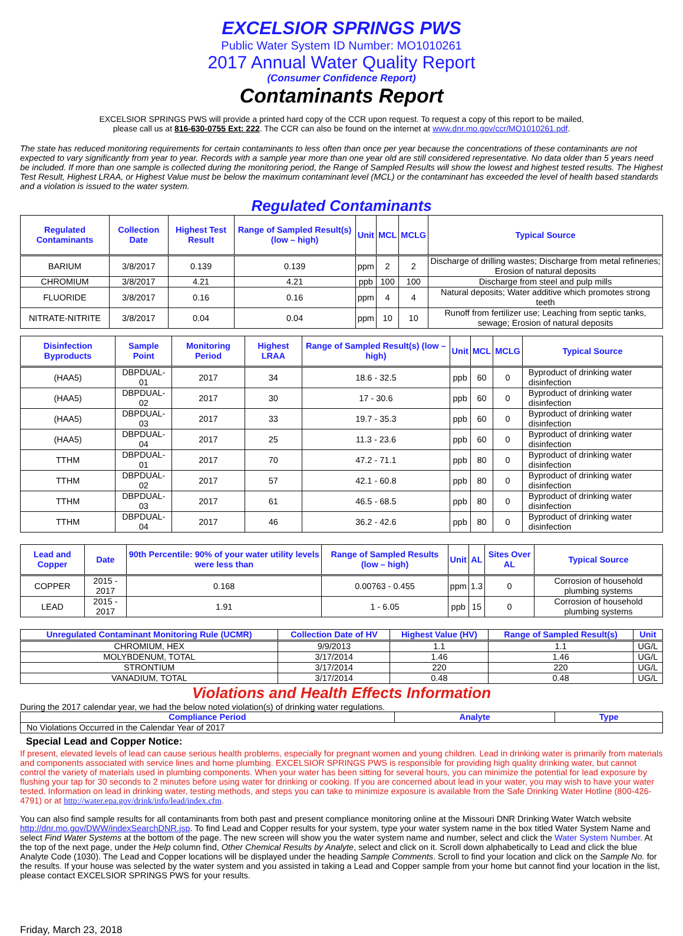EXCELSIOR SPRINGS PWS
Public Water System ID Number: MO1010261
2017 Annual Water Quality Report
(Consumer Confidence Report)
Contaminants Report
EXCELSIOR SPRINGS PWS will provide a printed hard copy of the CCR upon request. To request a copy of this report to be mailed,
please call us at 816-630-0755 Ext: 222. The CCR can also be found on the internet at www.dnr.mo.gov/ccr/MO1010261.pdf.
The state has reduced monitoring requirements for certain contaminants to less often than once per year because the concentrations of these contaminants are not expected to vary significantly from year to year. Records with a sample year more than one year old are still considered representative. No data older than 5 years need be included. If more than one sample is collected during the monitoring period, the Range of Sampled Results will show the lowest and highest tested results. The Highest Test Result, Highest LRAA, or Highest Value must be below the maximum contaminant level (MCL) or the contaminant has exceeded the level of health based standards and a violation is issued to the water system.
Regulated Contaminants
| Regulated Contaminants | Collection Date | Highest Test Result | Range of Sampled Result(s) (low – high) | Unit | MCL | MCLG | Typical Source |
| --- | --- | --- | --- | --- | --- | --- | --- |
| BARIUM | 3/8/2017 | 0.139 | 0.139 | ppm | 2 | 2 | Discharge of drilling wastes; Discharge from metal refineries; Erosion of natural deposits |
| CHROMIUM | 3/8/2017 | 4.21 | 4.21 | ppb | 100 | 100 | Discharge from steel and pulp mills |
| FLUORIDE | 3/8/2017 | 0.16 | 0.16 | ppm | 4 | 4 | Natural deposits; Water additive which promotes strong teeth |
| NITRATE-NITRITE | 3/8/2017 | 0.04 | 0.04 | ppm | 10 | 10 | Runoff from fertilizer use; Leaching from septic tanks, sewage; Erosion of natural deposits |
| Disinfection Byproducts | Sample Point | Monitoring Period | Highest LRAA | Range of Sampled Result(s) (low – high) | Unit | MCL | MCLG | Typical Source |
| --- | --- | --- | --- | --- | --- | --- | --- | --- |
| (HAA5) | DBPDUAL-01 | 2017 | 34 | 18.6 - 32.5 | ppb | 60 | 0 | Byproduct of drinking water disinfection |
| (HAA5) | DBPDUAL-02 | 2017 | 30 | 17 - 30.6 | ppb | 60 | 0 | Byproduct of drinking water disinfection |
| (HAA5) | DBPDUAL-03 | 2017 | 33 | 19.7 - 35.3 | ppb | 60 | 0 | Byproduct of drinking water disinfection |
| (HAA5) | DBPDUAL-04 | 2017 | 25 | 11.3 - 23.6 | ppb | 60 | 0 | Byproduct of drinking water disinfection |
| TTHM | DBPDUAL-01 | 2017 | 70 | 47.2 - 71.1 | ppb | 80 | 0 | Byproduct of drinking water disinfection |
| TTHM | DBPDUAL-02 | 2017 | 57 | 42.1 - 60.8 | ppb | 80 | 0 | Byproduct of drinking water disinfection |
| TTHM | DBPDUAL-03 | 2017 | 61 | 46.5 - 68.5 | ppb | 80 | 0 | Byproduct of drinking water disinfection |
| TTHM | DBPDUAL-04 | 2017 | 46 | 36.2 - 42.6 | ppb | 80 | 0 | Byproduct of drinking water disinfection |
| Lead and Copper | Date | 90th Percentile: 90% of your water utility levels were less than | Range of Sampled Results (low – high) | Unit | AL | Sites Over AL | Typical Source |
| --- | --- | --- | --- | --- | --- | --- | --- |
| COPPER | 2015 - 2017 | 0.168 | 0.00763 - 0.455 | ppm | 1.3 | 0 | Corrosion of household plumbing systems |
| LEAD | 2015 - 2017 | 1.91 | 1 - 6.05 | ppb | 15 | 0 | Corrosion of household plumbing systems |
| Unregulated Contaminant Monitoring Rule (UCMR) | Collection Date of HV | Highest Value (HV) | Range of Sampled Result(s) | Unit |
| --- | --- | --- | --- | --- |
| CHROMIUM, HEX | 9/9/2013 | 1.1 | 1.1 | UG/L |
| MOLYBDENUM, TOTAL | 3/17/2014 | 1.46 | 1.46 | UG/L |
| STRONTIUM | 3/17/2014 | 220 | 220 | UG/L |
| VANADIUM, TOTAL | 3/17/2014 | 0.48 | 0.48 | UG/L |
Violations and Health Effects Information
During the 2017 calendar year, we had the below noted violation(s) of drinking water regulations.
| Compliance Period | Analyte | Type |
| --- | --- | --- |
| No Violations Occurred in the Calendar Year of 2017 | | |
Special Lead and Copper Notice:
If present, elevated levels of lead can cause serious health problems, especially for pregnant women and young children. Lead in drinking water is primarily from materials and components associated with service lines and home plumbing. EXCELSIOR SPRINGS PWS is responsible for providing high quality drinking water, but cannot control the variety of materials used in plumbing components. When your water has been sitting for several hours, you can minimize the potential for lead exposure by flushing your tap for 30 seconds to 2 minutes before using water for drinking or cooking. If you are concerned about lead in your water, you may wish to have your water tested. Information on lead in drinking water, testing methods, and steps you can take to minimize exposure is available from the Safe Drinking Water Hotline (800-426-4791) or at http://water.epa.gov/drink/info/lead/index.cfm.
You can also find sample results for all contaminants from both past and present compliance monitoring online at the Missouri DNR Drinking Water Watch website http://dnr.mo.gov/DWW/indexSearchDNR.jsp. To find Lead and Copper results for your system, type your water system name in the box titled Water System Name and select Find Water Systems at the bottom of the page. The new screen will show you the water system name and number, select and click the Water System Number. At the top of the next page, under the Help column find, Other Chemical Results by Analyte, select and click on it. Scroll down alphabetically to Lead and click the blue Analyte Code (1030). The Lead and Copper locations will be displayed under the heading Sample Comments. Scroll to find your location and click on the Sample No. for the results. If your house was selected by the water system and you assisted in taking a Lead and Copper sample from your home but cannot find your location in the list, please contact EXCELSIOR SPRINGS PWS for your results.
Friday, March 23, 2018